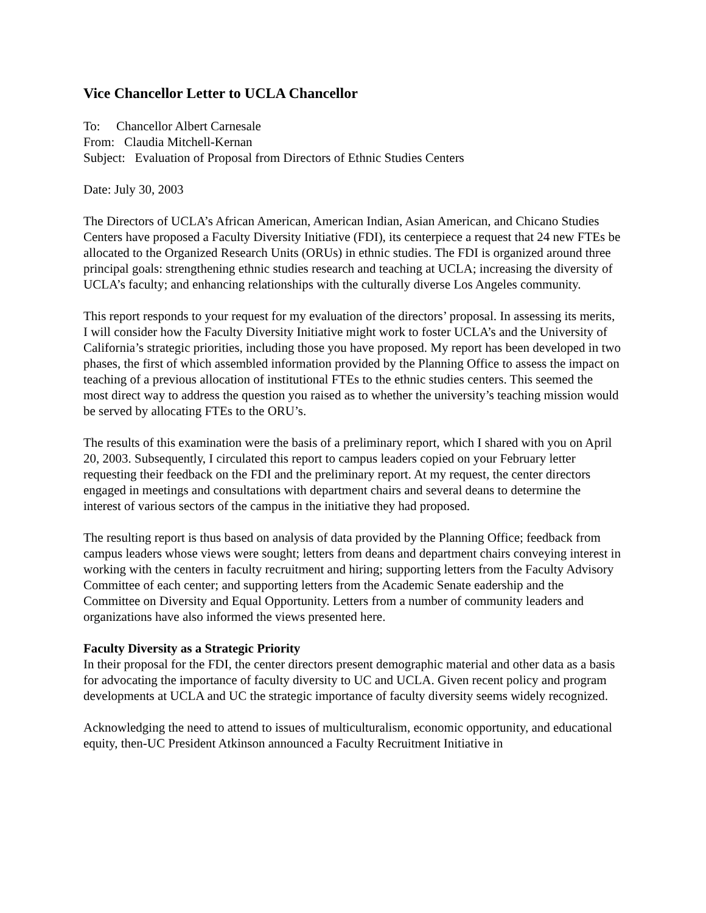Vice Chancellor Letter to UCLA Chancellor
To: Chancellor Albert Carnesale
From: Claudia Mitchell-Kernan
Subject: Evaluation of Proposal from Directors of Ethnic Studies Centers
Date: July 30, 2003
The Directors of UCLA’s African American, American Indian, Asian American, and Chicano Studies Centers have proposed a Faculty Diversity Initiative (FDI), its centerpiece a request that 24 new FTEs be allocated to the Organized Research Units (ORUs) in ethnic studies. The FDI is organized around three principal goals: strengthening ethnic studies research and teaching at UCLA; increasing the diversity of UCLA’s faculty; and enhancing relationships with the culturally diverse Los Angeles community.
This report responds to your request for my evaluation of the directors’ proposal. In assessing its merits, I will consider how the Faculty Diversity Initiative might work to foster UCLA’s and the University of California’s strategic priorities, including those you have proposed. My report has been developed in two phases, the first of which assembled information provided by the Planning Office to assess the impact on teaching of a previous allocation of institutional FTEs to the ethnic studies centers. This seemed the most direct way to address the question you raised as to whether the university’s teaching mission would be served by allocating FTEs to the ORU’s.
The results of this examination were the basis of a preliminary report, which I shared with you on April 20, 2003. Subsequently, I circulated this report to campus leaders copied on your February letter requesting their feedback on the FDI and the preliminary report. At my request, the center directors engaged in meetings and consultations with department chairs and several deans to determine the interest of various sectors of the campus in the initiative they had proposed.
The resulting report is thus based on analysis of data provided by the Planning Office; feedback from campus leaders whose views were sought; letters from deans and department chairs conveying interest in working with the centers in faculty recruitment and hiring; supporting letters from the Faculty Advisory Committee of each center; and supporting letters from the Academic Senate eadership and the Committee on Diversity and Equal Opportunity. Letters from a number of community leaders and organizations have also informed the views presented here.
Faculty Diversity as a Strategic Priority
In their proposal for the FDI, the center directors present demographic material and other data as a basis for advocating the importance of faculty diversity to UC and UCLA. Given recent policy and program developments at UCLA and UC the strategic importance of faculty diversity seems widely recognized.
Acknowledging the need to attend to issues of multiculturalism, economic opportunity, and educational equity, then-UC President Atkinson announced a Faculty Recruitment Initiative in